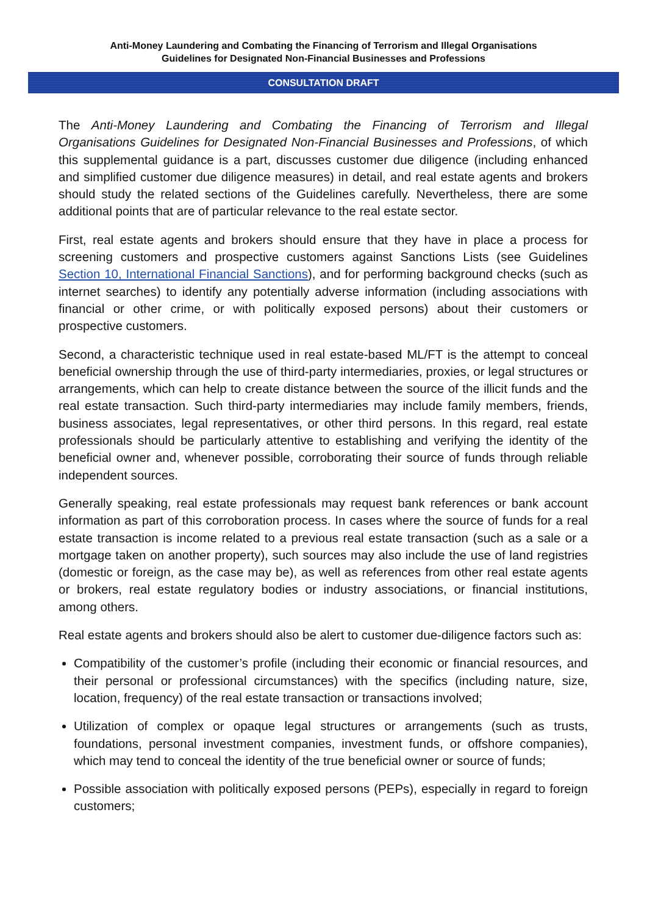Anti-Money Laundering and Combating the Financing of Terrorism and Illegal Organisations
Guidelines for Designated Non-Financial Businesses and Professions
CONSULTATION DRAFT
The Anti-Money Laundering and Combating the Financing of Terrorism and Illegal Organisations Guidelines for Designated Non-Financial Businesses and Professions, of which this supplemental guidance is a part, discusses customer due diligence (including enhanced and simplified customer due diligence measures) in detail, and real estate agents and brokers should study the related sections of the Guidelines carefully. Nevertheless, there are some additional points that are of particular relevance to the real estate sector.
First, real estate agents and brokers should ensure that they have in place a process for screening customers and prospective customers against Sanctions Lists (see Guidelines Section 10, International Financial Sanctions), and for performing background checks (such as internet searches) to identify any potentially adverse information (including associations with financial or other crime, or with politically exposed persons) about their customers or prospective customers.
Second, a characteristic technique used in real estate-based ML/FT is the attempt to conceal beneficial ownership through the use of third-party intermediaries, proxies, or legal structures or arrangements, which can help to create distance between the source of the illicit funds and the real estate transaction. Such third-party intermediaries may include family members, friends, business associates, legal representatives, or other third persons. In this regard, real estate professionals should be particularly attentive to establishing and verifying the identity of the beneficial owner and, whenever possible, corroborating their source of funds through reliable independent sources.
Generally speaking, real estate professionals may request bank references or bank account information as part of this corroboration process. In cases where the source of funds for a real estate transaction is income related to a previous real estate transaction (such as a sale or a mortgage taken on another property), such sources may also include the use of land registries (domestic or foreign, as the case may be), as well as references from other real estate agents or brokers, real estate regulatory bodies or industry associations, or financial institutions, among others.
Real estate agents and brokers should also be alert to customer due-diligence factors such as:
Compatibility of the customer’s profile (including their economic or financial resources, and their personal or professional circumstances) with the specifics (including nature, size, location, frequency) of the real estate transaction or transactions involved;
Utilization of complex or opaque legal structures or arrangements (such as trusts, foundations, personal investment companies, investment funds, or offshore companies), which may tend to conceal the identity of the true beneficial owner or source of funds;
Possible association with politically exposed persons (PEPs), especially in regard to foreign customers;